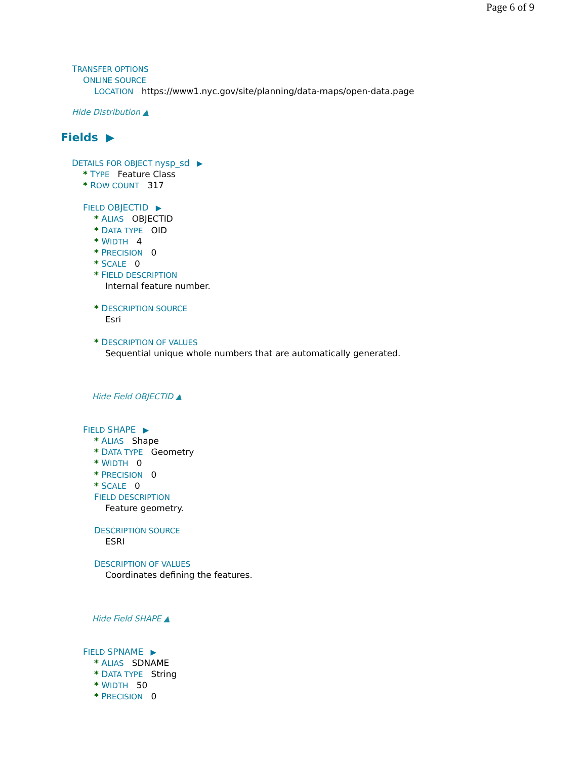Page 6 of 9
TRANSFER OPTIONS
ONLINE SOURCE
LOCATION https://www1.nyc.gov/site/planning/data-maps/open-data.page
Hide Distribution ▲
Fields ▶
DETAILS FOR OBJECT nysp_sd ▶
* TYPE Feature Class
* ROW COUNT 317
FIELD OBJECTID ▶
* ALIAS OBJECTID
* DATA TYPE OID
* WIDTH 4
* PRECISION 0
* SCALE 0
* FIELD DESCRIPTION
Internal feature number.
* DESCRIPTION SOURCE
Esri
* DESCRIPTION OF VALUES
Sequential unique whole numbers that are automatically generated.
Hide Field OBJECTID ▲
FIELD SHAPE ▶
* ALIAS Shape
* DATA TYPE Geometry
* WIDTH 0
* PRECISION 0
* SCALE 0
FIELD DESCRIPTION
Feature geometry.
DESCRIPTION SOURCE
ESRI
DESCRIPTION OF VALUES
Coordinates defining the features.
Hide Field SHAPE ▲
FIELD SPNAME ▶
* ALIAS SDNAME
* DATA TYPE String
* WIDTH 50
* PRECISION 0